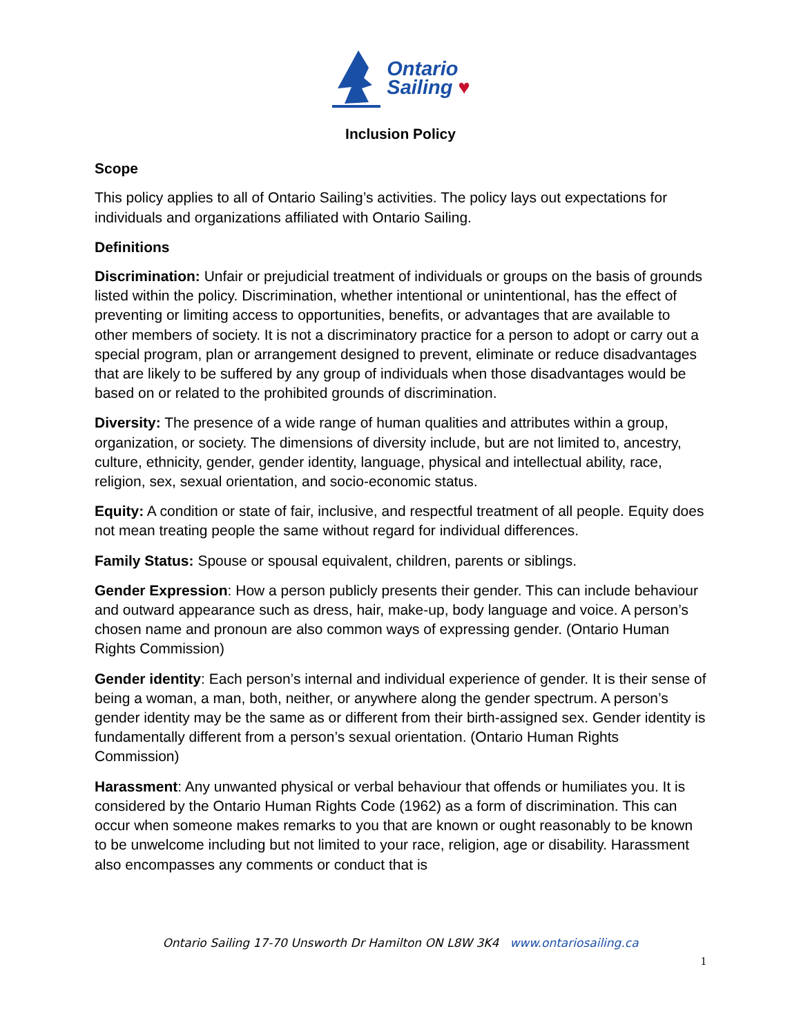Ontario
Sailing ♥
Inclusion Policy
Scope
This policy applies to all of Ontario Sailing’s activities. The policy lays out expectations for individuals and organizations affiliated with Ontario Sailing.
Definitions
Discrimination: Unfair or prejudicial treatment of individuals or groups on the basis of grounds listed within the policy. Discrimination, whether intentional or unintentional, has the effect of preventing or limiting access to opportunities, benefits, or advantages that are available to other members of society. It is not a discriminatory practice for a person to adopt or carry out a special program, plan or arrangement designed to prevent, eliminate or reduce disadvantages that are likely to be suffered by any group of individuals when those disadvantages would be based on or related to the prohibited grounds of discrimination.
Diversity: The presence of a wide range of human qualities and attributes within a group, organization, or society. The dimensions of diversity include, but are not limited to, ancestry, culture, ethnicity, gender, gender identity, language, physical and intellectual ability, race, religion, sex, sexual orientation, and socio-economic status.
Equity: A condition or state of fair, inclusive, and respectful treatment of all people. Equity does not mean treating people the same without regard for individual differences.
Family Status: Spouse or spousal equivalent, children, parents or siblings.
Gender Expression: How a person publicly presents their gender. This can include behaviour and outward appearance such as dress, hair, make-up, body language and voice. A person’s chosen name and pronoun are also common ways of expressing gender. (Ontario Human Rights Commission)
Gender identity: Each person’s internal and individual experience of gender. It is their sense of being a woman, a man, both, neither, or anywhere along the gender spectrum. A person’s gender identity may be the same as or different from their birth-assigned sex. Gender identity is fundamentally different from a person’s sexual orientation. (Ontario Human Rights Commission)
Harassment: Any unwanted physical or verbal behaviour that offends or humiliates you. It is considered by the Ontario Human Rights Code (1962) as a form of discrimination. This can occur when someone makes remarks to you that are known or ought reasonably to be known to be unwelcome including but not limited to your race, religion, age or disability. Harassment also encompasses any comments or conduct that is
Ontario Sailing 17-70 Unsworth Dr Hamilton ON L8W 3K4 www.ontariosailing.ca
1